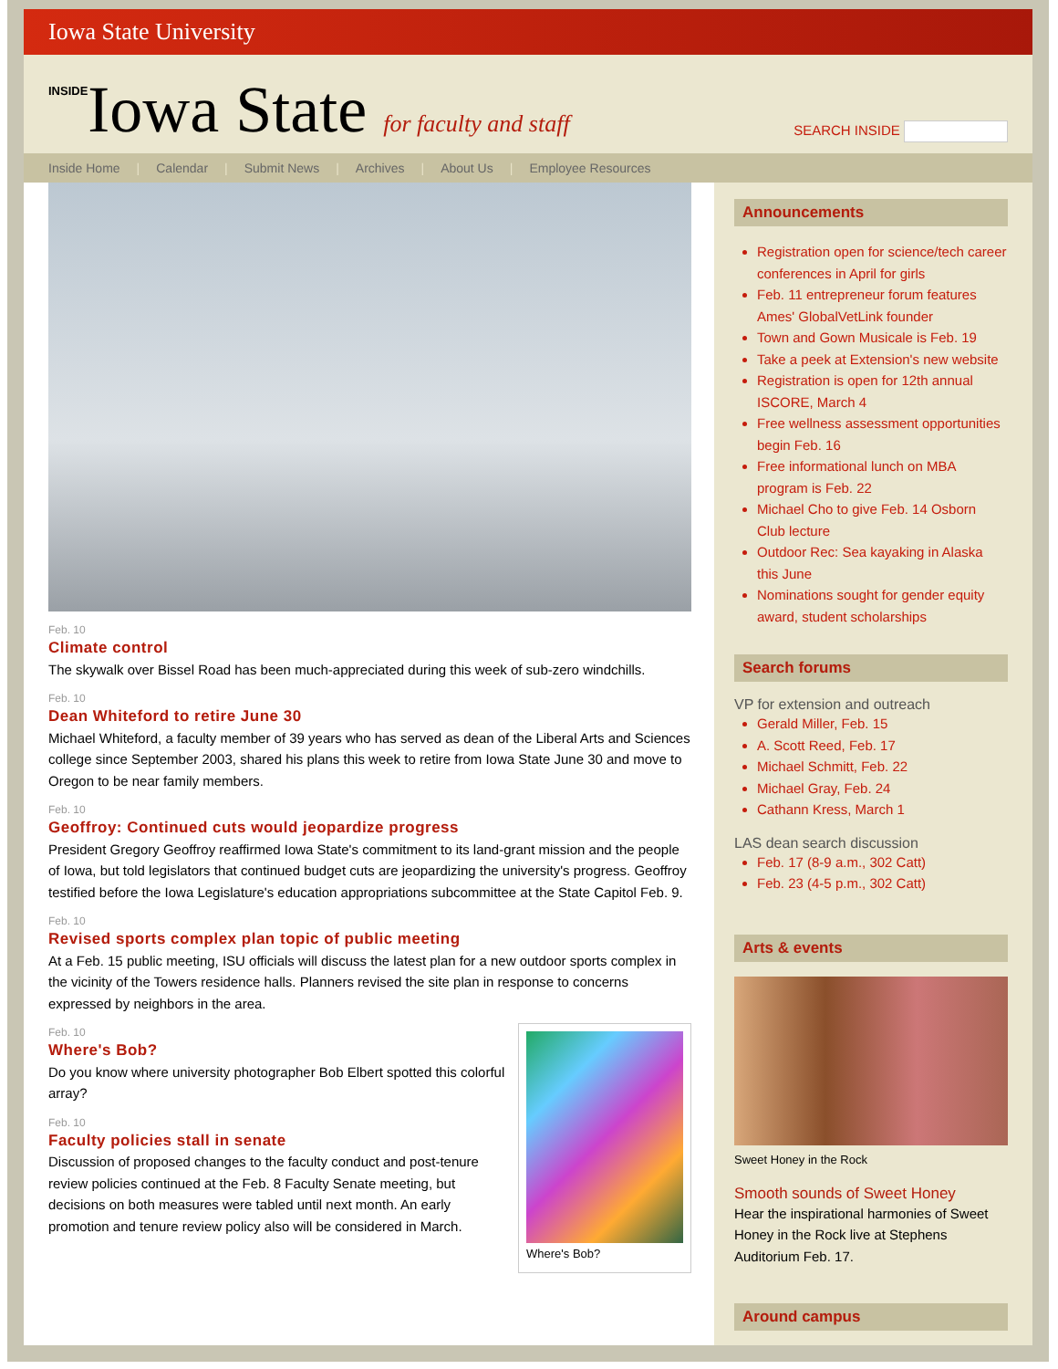Iowa State University
INSIDEIowa State for faculty and staff
SEARCH INSIDE
Inside Home | Calendar | Submit News | Archives | About Us | Employee Resources
Feb. 10
Climate control
The skywalk over Bissel Road has been much-appreciated during this week of sub-zero windchills.
Feb. 10
Dean Whiteford to retire June 30
Michael Whiteford, a faculty member of 39 years who has served as dean of the Liberal Arts and Sciences college since September 2003, shared his plans this week to retire from Iowa State June 30 and move to Oregon to be near family members.
Feb. 10
Geoffroy: Continued cuts would jeopardize progress
President Gregory Geoffroy reaffirmed Iowa State's commitment to its land-grant mission and the people of Iowa, but told legislators that continued budget cuts are jeopardizing the university's progress. Geoffroy testified before the Iowa Legislature's education appropriations subcommittee at the State Capitol Feb. 9.
Feb. 10
Revised sports complex plan topic of public meeting
At a Feb. 15 public meeting, ISU officials will discuss the latest plan for a new outdoor sports complex in the vicinity of the Towers residence halls. Planners revised the site plan in response to concerns expressed by neighbors in the area.
Where's Bob?
Feb. 10
Where's Bob?
Do you know where university photographer Bob Elbert spotted this colorful array?
Feb. 10
Faculty policies stall in senate
Discussion of proposed changes to the faculty conduct and post-tenure review policies continued at the Feb. 8 Faculty Senate meeting, but decisions on both measures were tabled until next month. An early promotion and tenure review policy also will be considered in March.
Announcements
Registration open for science/tech career conferences in April for girls
Feb. 11 entrepreneur forum features Ames' GlobalVetLink founder
Town and Gown Musicale is Feb. 19
Take a peek at Extension's new website
Registration is open for 12th annual ISCORE, March 4
Free wellness assessment opportunities begin Feb. 16
Free informational lunch on MBA program is Feb. 22
Michael Cho to give Feb. 14 Osborn Club lecture
Outdoor Rec: Sea kayaking in Alaska this June
Nominations sought for gender equity award, student scholarships
Search forums
VP for extension and outreach
Gerald Miller, Feb. 15
A. Scott Reed, Feb. 17
Michael Schmitt, Feb. 22
Michael Gray, Feb. 24
Cathann Kress, March 1
LAS dean search discussion
Feb. 17 (8-9 a.m., 302 Catt)
Feb. 23 (4-5 p.m., 302 Catt)
Arts & events
Sweet Honey in the Rock
Smooth sounds of Sweet Honey
Hear the inspirational harmonies of Sweet Honey in the Rock live at Stephens Auditorium Feb. 17.
Around campus